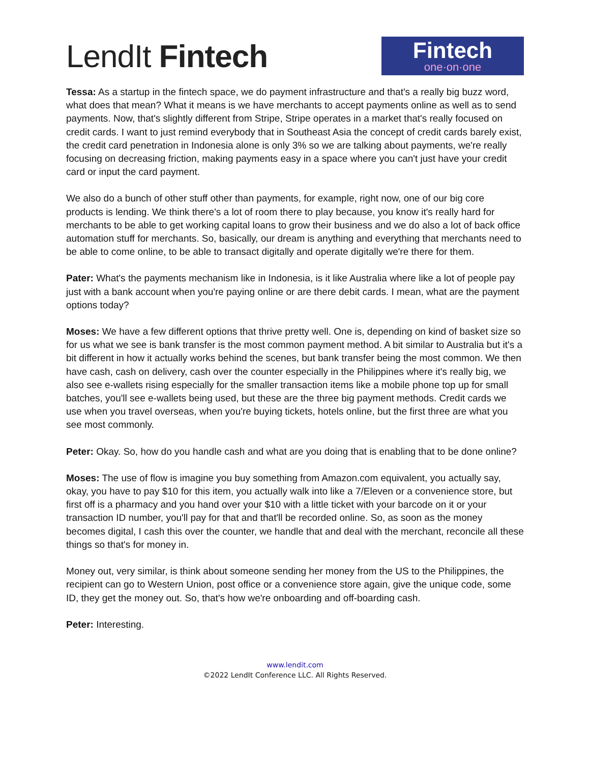LendIt Fintech
Fintech
one·on·one
Tessa: As a startup in the fintech space, we do payment infrastructure and that's a really big buzz word, what does that mean? What it means is we have merchants to accept payments online as well as to send payments. Now, that's slightly different from Stripe, Stripe operates in a market that's really focused on credit cards. I want to just remind everybody that in Southeast Asia the concept of credit cards barely exist, the credit card penetration in Indonesia alone is only 3% so we are talking about payments, we're really focusing on decreasing friction, making payments easy in a space where you can't just have your credit card or input the card payment.
We also do a bunch of other stuff other than payments, for example, right now, one of our big core products is lending. We think there's a lot of room there to play because, you know it's really hard for merchants to be able to get working capital loans to grow their business and we do also a lot of back office automation stuff for merchants. So, basically, our dream is anything and everything that merchants need to be able to come online, to be able to transact digitally and operate digitally we're there for them.
Pater: What's the payments mechanism like in Indonesia, is it like Australia where like a lot of people pay just with a bank account when you're paying online or are there debit cards. I mean, what are the payment options today?
Moses: We have a few different options that thrive pretty well. One is, depending on kind of basket size so for us what we see is bank transfer is the most common payment method. A bit similar to Australia but it's a bit different in how it actually works behind the scenes, but bank transfer being the most common. We then have cash, cash on delivery, cash over the counter especially in the Philippines where it's really big, we also see e-wallets rising especially for the smaller transaction items like a mobile phone top up for small batches, you'll see e-wallets being used, but these are the three big payment methods. Credit cards we use when you travel overseas, when you're buying tickets, hotels online, but the first three are what you see most commonly.
Peter: Okay. So, how do you handle cash and what are you doing that is enabling that to be done online?
Moses: The use of flow is imagine you buy something from Amazon.com equivalent, you actually say, okay, you have to pay $10 for this item, you actually walk into like a 7/Eleven or a convenience store, but first off is a pharmacy and you hand over your $10 with a little ticket with your barcode on it or your transaction ID number, you'll pay for that and that'll be recorded online. So, as soon as the money becomes digital, I cash this over the counter, we handle that and deal with the merchant, reconcile all these things so that's for money in.
Money out, very similar, is think about someone sending her money from the US to the Philippines, the recipient can go to Western Union, post office or a convenience store again, give the unique code, some ID, they get the money out. So, that's how we're onboarding and off-boarding cash.
Peter: Interesting.
www.lendit.com
©2022 LendIt Conference LLC. All Rights Reserved.